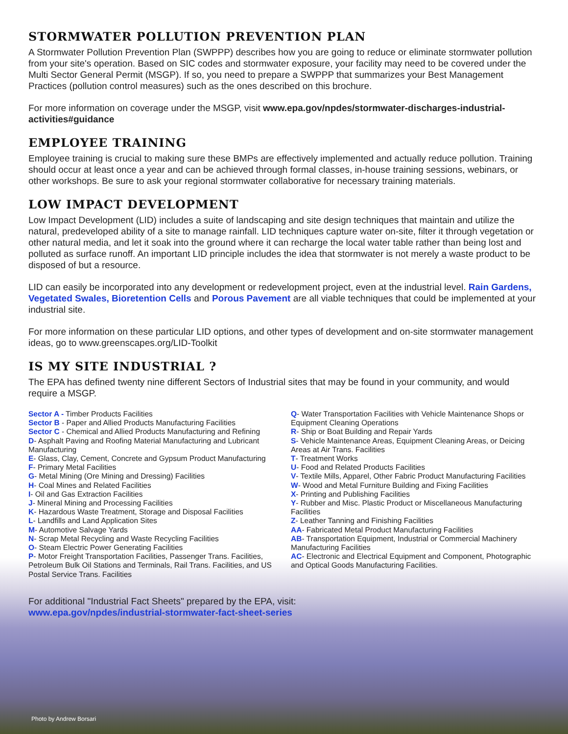STORMWATER POLLUTION PREVENTION PLAN
A Stormwater Pollution Prevention Plan (SWPPP) describes how you are going to reduce or eliminate stormwater pollution from your site's operation. Based on SIC codes and stormwater exposure, your facility may need to be covered under the Multi Sector General Permit (MSGP). If so, you need to prepare a SWPPP that summarizes your Best Management Practices (pollution control measures) such as the ones described on this brochure.
For more information on coverage under the MSGP, visit www.epa.gov/npdes/stormwater-discharges-industrial-activities#guidance
EMPLOYEE TRAINING
Employee training is crucial to making sure these BMPs are effectively implemented and actually reduce pollution. Training should occur at least once a year and can be achieved through formal classes, in-house training sessions, webinars, or other workshops. Be sure to ask your regional stormwater collaborative for necessary training materials.
LOW IMPACT DEVELOPMENT
Low Impact Development (LID) includes a suite of landscaping and site design techniques that maintain and utilize the natural, predeveloped ability of a site to manage rainfall. LID techniques capture water on-site, filter it through vegetation or other natural media, and let it soak into the ground where it can recharge the local water table rather than being lost and polluted as surface runoff. An important LID principle includes the idea that stormwater is not merely a waste product to be disposed of but a resource.
LID can easily be incorporated into any development or redevelopment project, even at the industrial level. Rain Gardens, Vegetated Swales, Bioretention Cells and Porous Pavement are all viable techniques that could be implemented at your industrial site.
For more information on these particular LID options, and other types of development and on-site stormwater management ideas, go to www.greenscapes.org/LID-Toolkit
IS MY SITE INDUSTRIAL ?
The EPA has defined twenty nine different Sectors of Industrial sites that may be found in your community, and would require a MSGP.
Sector A - Timber Products Facilities
Sector B - Paper and Allied Products Manufacturing Facilities
Sector C - Chemical and Allied Products Manufacturing and Refining
D- Asphalt Paving and Roofing Material Manufacturing and Lubricant Manufacturing
E- Glass, Clay, Cement, Concrete and Gypsum Product Manufacturing
F- Primary Metal Facilities
G- Metal Mining (Ore Mining and Dressing) Facilities
H- Coal Mines and Related Facilities
I- Oil and Gas Extraction Facilities
J- Mineral Mining and Processing Facilities
K- Hazardous Waste Treatment, Storage and Disposal Facilities
L- Landfills and Land Application Sites
M- Automotive Salvage Yards
N- Scrap Metal Recycling and Waste Recycling Facilities
O- Steam Electric Power Generating Facilities
P- Motor Freight Transportation Facilities, Passenger Trans. Facilities, Petroleum Bulk Oil Stations and Terminals, Rail Trans. Facilities, and US Postal Service Trans. Facilities
Q- Water Transportation Facilities with Vehicle Maintenance Shops or Equipment Cleaning Operations
R- Ship or Boat Building and Repair Yards
S- Vehicle Maintenance Areas, Equipment Cleaning Areas, or Deicing Areas at Air Trans. Facilities
T- Treatment Works
U- Food and Related Products Facilities
V- Textile Mills, Apparel, Other Fabric Product Manufacturing Facilities
W- Wood and Metal Furniture Building and Fixing Facilities
X- Printing and Publishing Facilities
Y- Rubber and Misc. Plastic Product or Miscellaneous Manufacturing Facilities
Z- Leather Tanning and Finishing Facilities
AA- Fabricated Metal Product Manufacturing Facilities
AB- Transportation Equipment, Industrial or Commercial Machinery Manufacturing Facilities
AC- Electronic and Electrical Equipment and Component, Photographic and Optical Goods Manufacturing Facilities.
For additional "Industrial Fact Sheets" prepared by the EPA, visit:
www.epa.gov/npdes/industrial-stormwater-fact-sheet-series
Photo by Andrew Borsari